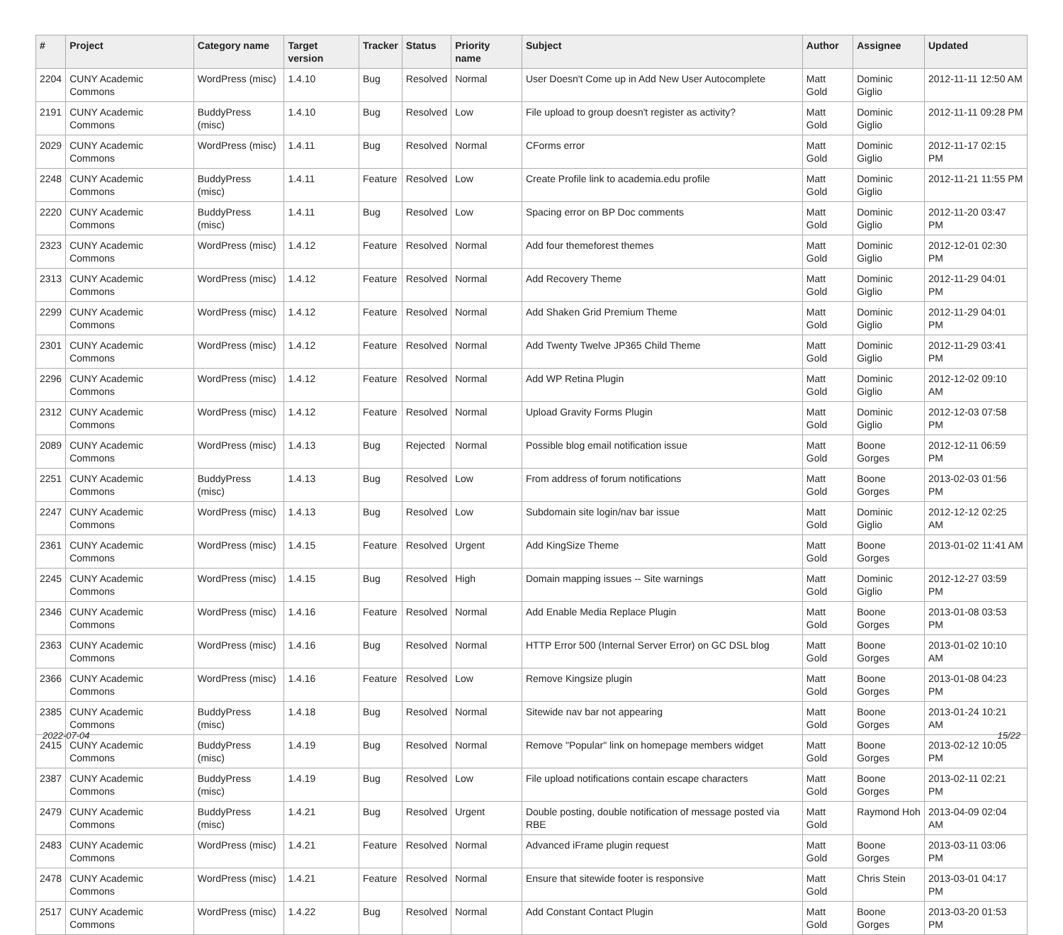| # | Project | Category name | Target version | Tracker | Status | Priority name | Subject | Author | Assignee | Updated |
| --- | --- | --- | --- | --- | --- | --- | --- | --- | --- | --- |
| 2204 | CUNY Academic Commons | WordPress (misc) | 1.4.10 | Bug | Resolved | Normal | User Doesn't Come up in Add New User Autocomplete | Matt Gold | Dominic Giglio | 2012-11-11 12:50 AM |
| 2191 | CUNY Academic Commons | BuddyPress (misc) | 1.4.10 | Bug | Resolved | Low | File upload to group doesn't register as activity? | Matt Gold | Dominic Giglio | 2012-11-11 09:28 PM |
| 2029 | CUNY Academic Commons | WordPress (misc) | 1.4.11 | Bug | Resolved | Normal | CForms error | Matt Gold | Dominic Giglio | 2012-11-17 02:15 PM |
| 2248 | CUNY Academic Commons | BuddyPress (misc) | 1.4.11 | Feature | Resolved | Low | Create Profile link to academia.edu profile | Matt Gold | Dominic Giglio | 2012-11-21 11:55 PM |
| 2220 | CUNY Academic Commons | BuddyPress (misc) | 1.4.11 | Bug | Resolved | Low | Spacing error on BP Doc comments | Matt Gold | Dominic Giglio | 2012-11-20 03:47 PM |
| 2323 | CUNY Academic Commons | WordPress (misc) | 1.4.12 | Feature | Resolved | Normal | Add four themeforest themes | Matt Gold | Dominic Giglio | 2012-12-01 02:30 PM |
| 2313 | CUNY Academic Commons | WordPress (misc) | 1.4.12 | Feature | Resolved | Normal | Add Recovery Theme | Matt Gold | Dominic Giglio | 2012-11-29 04:01 PM |
| 2299 | CUNY Academic Commons | WordPress (misc) | 1.4.12 | Feature | Resolved | Normal | Add Shaken Grid Premium Theme | Matt Gold | Dominic Giglio | 2012-11-29 04:01 PM |
| 2301 | CUNY Academic Commons | WordPress (misc) | 1.4.12 | Feature | Resolved | Normal | Add Twenty Twelve JP365 Child Theme | Matt Gold | Dominic Giglio | 2012-11-29 03:41 PM |
| 2296 | CUNY Academic Commons | WordPress (misc) | 1.4.12 | Feature | Resolved | Normal | Add WP Retina Plugin | Matt Gold | Dominic Giglio | 2012-12-02 09:10 AM |
| 2312 | CUNY Academic Commons | WordPress (misc) | 1.4.12 | Feature | Resolved | Normal | Upload Gravity Forms Plugin | Matt Gold | Dominic Giglio | 2012-12-03 07:58 PM |
| 2089 | CUNY Academic Commons | WordPress (misc) | 1.4.13 | Bug | Rejected | Normal | Possible blog email notification issue | Matt Gold | Boone Gorges | 2012-12-11 06:59 PM |
| 2251 | CUNY Academic Commons | BuddyPress (misc) | 1.4.13 | Bug | Resolved | Low | From address of forum notifications | Matt Gold | Boone Gorges | 2013-02-03 01:56 PM |
| 2247 | CUNY Academic Commons | WordPress (misc) | 1.4.13 | Bug | Resolved | Low | Subdomain site login/nav bar issue | Matt Gold | Dominic Giglio | 2012-12-12 02:25 AM |
| 2361 | CUNY Academic Commons | WordPress (misc) | 1.4.15 | Feature | Resolved | Urgent | Add KingSize Theme | Matt Gold | Boone Gorges | 2013-01-02 11:41 AM |
| 2245 | CUNY Academic Commons | WordPress (misc) | 1.4.15 | Bug | Resolved | High | Domain mapping issues -- Site warnings | Matt Gold | Dominic Giglio | 2012-12-27 03:59 PM |
| 2346 | CUNY Academic Commons | WordPress (misc) | 1.4.16 | Feature | Resolved | Normal | Add Enable Media Replace Plugin | Matt Gold | Boone Gorges | 2013-01-08 03:53 PM |
| 2363 | CUNY Academic Commons | WordPress (misc) | 1.4.16 | Bug | Resolved | Normal | HTTP Error 500 (Internal Server Error) on GC DSL blog | Matt Gold | Boone Gorges | 2013-01-02 10:10 AM |
| 2366 | CUNY Academic Commons | WordPress (misc) | 1.4.16 | Feature | Resolved | Low | Remove Kingsize plugin | Matt Gold | Boone Gorges | 2013-01-08 04:23 PM |
| 2385 | CUNY Academic Commons | BuddyPress (misc) | 1.4.18 | Bug | Resolved | Normal | Sitewide nav bar not appearing | Matt Gold | Boone Gorges | 2013-01-24 10:21 AM |
| 2415 | CUNY Academic Commons | BuddyPress (misc) | 1.4.19 | Bug | Resolved | Normal | Remove "Popular" link on homepage members widget | Matt Gold | Boone Gorges | 2013-02-12 10:05 PM |
| 2387 | CUNY Academic Commons | BuddyPress (misc) | 1.4.19 | Bug | Resolved | Low | File upload notifications contain escape characters | Matt Gold | Boone Gorges | 2013-02-11 02:21 PM |
| 2479 | CUNY Academic Commons | BuddyPress (misc) | 1.4.21 | Bug | Resolved | Urgent | Double posting, double notification of message posted via RBE | Matt Gold | Raymond Hoh | 2013-04-09 02:04 AM |
| 2483 | CUNY Academic Commons | WordPress (misc) | 1.4.21 | Feature | Resolved | Normal | Advanced iFrame plugin request | Matt Gold | Boone Gorges | 2013-03-11 03:06 PM |
| 2478 | CUNY Academic Commons | WordPress (misc) | 1.4.21 | Feature | Resolved | Normal | Ensure that sitewide footer is responsive | Matt Gold | Chris Stein | 2013-03-01 04:17 PM |
| 2517 | CUNY Academic Commons | WordPress (misc) | 1.4.22 | Bug | Resolved | Normal | Add Constant Contact Plugin | Matt Gold | Boone Gorges | 2013-03-20 01:53 PM |
2022-07-04 15/22